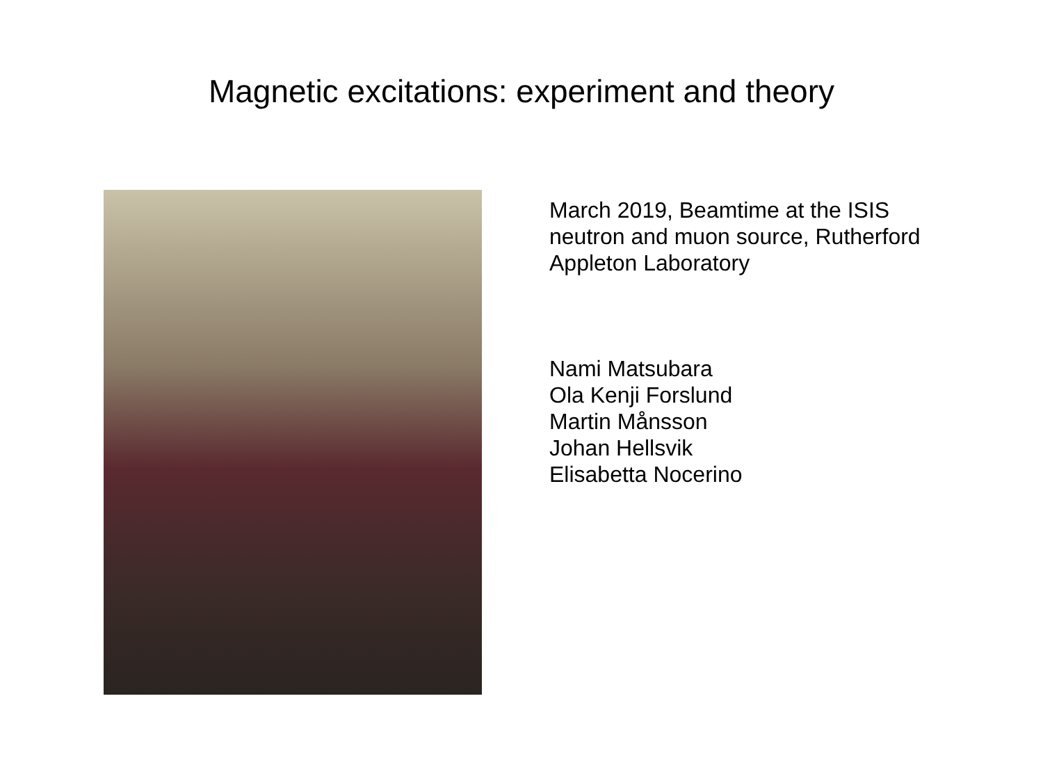Magnetic excitations: experiment and theory
March 2019, Beamtime at the ISIS
neutron and muon source, Rutherford
Appleton Laboratory
Nami Matsubara
Ola Kenji Forslund
Martin Månsson
Johan Hellsvik
Elisabetta Nocerino